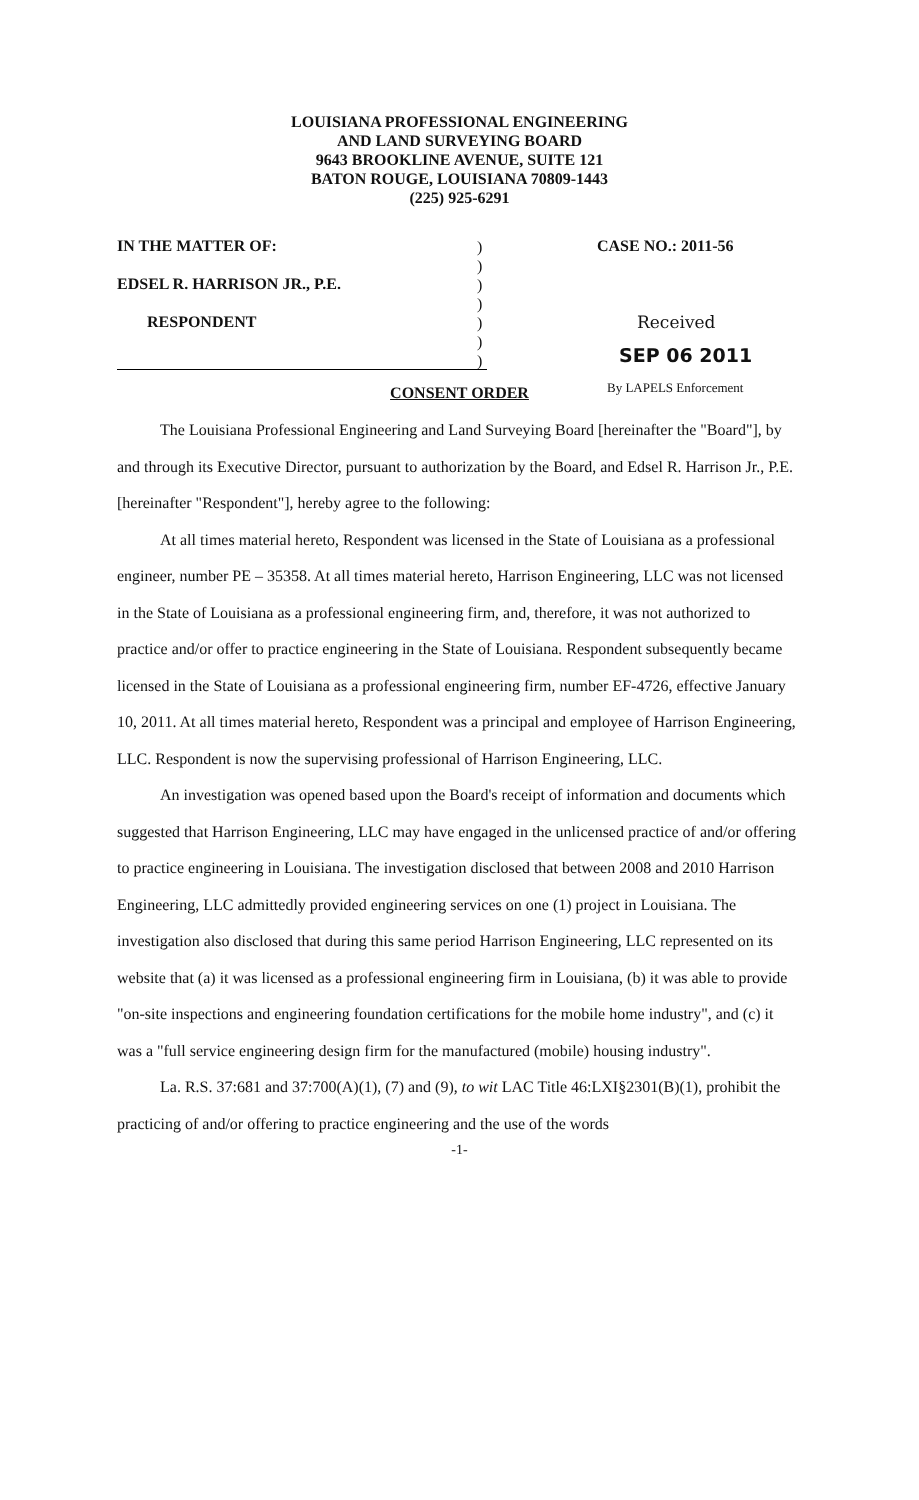LOUISIANA PROFESSIONAL ENGINEERING
AND LAND SURVEYING BOARD
9643 BROOKLINE AVENUE, SUITE 121
BATON ROUGE, LOUISIANA 70809-1443
(225) 925-6291
IN THE MATTER OF:
EDSEL R. HARRISON JR., P.E.
RESPONDENT
)
)
)
)
)
)
)
CASE NO.: 2011-56
Received
SEP 06 2011
By LAPELS Enforcement
CONSENT ORDER
The Louisiana Professional Engineering and Land Surveying Board [hereinafter the "Board"], by and through its Executive Director, pursuant to authorization by the Board, and Edsel R. Harrison Jr., P.E. [hereinafter "Respondent"], hereby agree to the following:
At all times material hereto, Respondent was licensed in the State of Louisiana as a professional engineer, number PE – 35358. At all times material hereto, Harrison Engineering, LLC was not licensed in the State of Louisiana as a professional engineering firm, and, therefore, it was not authorized to practice and/or offer to practice engineering in the State of Louisiana. Respondent subsequently became licensed in the State of Louisiana as a professional engineering firm, number EF-4726, effective January 10, 2011. At all times material hereto, Respondent was a principal and employee of Harrison Engineering, LLC. Respondent is now the supervising professional of Harrison Engineering, LLC.
An investigation was opened based upon the Board's receipt of information and documents which suggested that Harrison Engineering, LLC may have engaged in the unlicensed practice of and/or offering to practice engineering in Louisiana. The investigation disclosed that between 2008 and 2010 Harrison Engineering, LLC admittedly provided engineering services on one (1) project in Louisiana. The investigation also disclosed that during this same period Harrison Engineering, LLC represented on its website that (a) it was licensed as a professional engineering firm in Louisiana, (b) it was able to provide "on-site inspections and engineering foundation certifications for the mobile home industry", and (c) it was a "full service engineering design firm for the manufactured (mobile) housing industry".
La. R.S. 37:681 and 37:700(A)(1), (7) and (9), to wit LAC Title 46:LXI§2301(B)(1), prohibit the practicing of and/or offering to practice engineering and the use of the words
-1-